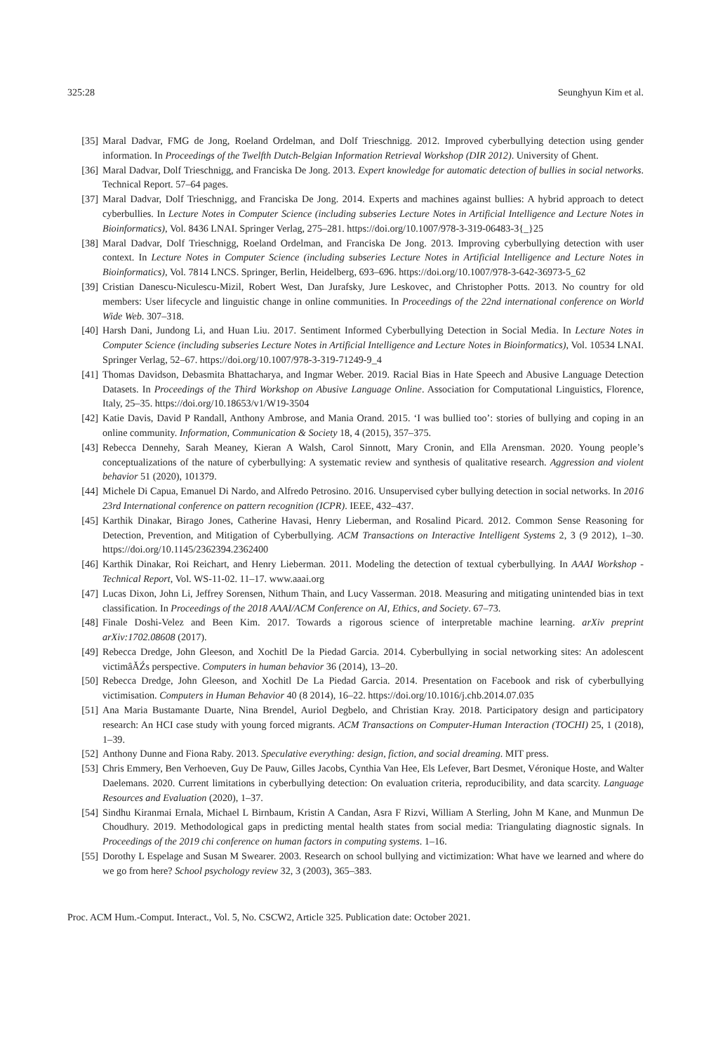325:28 Seunghyun Kim et al.
[35] Maral Dadvar, FMG de Jong, Roeland Ordelman, and Dolf Trieschnigg. 2012. Improved cyberbullying detection using gender information. In Proceedings of the Twelfth Dutch-Belgian Information Retrieval Workshop (DIR 2012). University of Ghent.
[36] Maral Dadvar, Dolf Trieschnigg, and Franciska De Jong. 2013. Expert knowledge for automatic detection of bullies in social networks. Technical Report. 57–64 pages.
[37] Maral Dadvar, Dolf Trieschnigg, and Franciska De Jong. 2014. Experts and machines against bullies: A hybrid approach to detect cyberbullies. In Lecture Notes in Computer Science (including subseries Lecture Notes in Artificial Intelligence and Lecture Notes in Bioinformatics), Vol. 8436 LNAI. Springer Verlag, 275–281. https://doi.org/10.1007/978-3-319-06483-3{_}25
[38] Maral Dadvar, Dolf Trieschnigg, Roeland Ordelman, and Franciska De Jong. 2013. Improving cyberbullying detection with user context. In Lecture Notes in Computer Science (including subseries Lecture Notes in Artificial Intelligence and Lecture Notes in Bioinformatics), Vol. 7814 LNCS. Springer, Berlin, Heidelberg, 693–696. https://doi.org/10.1007/978-3-642-36973-5_62
[39] Cristian Danescu-Niculescu-Mizil, Robert West, Dan Jurafsky, Jure Leskovec, and Christopher Potts. 2013. No country for old members: User lifecycle and linguistic change in online communities. In Proceedings of the 22nd international conference on World Wide Web. 307–318.
[40] Harsh Dani, Jundong Li, and Huan Liu. 2017. Sentiment Informed Cyberbullying Detection in Social Media. In Lecture Notes in Computer Science (including subseries Lecture Notes in Artificial Intelligence and Lecture Notes in Bioinformatics), Vol. 10534 LNAI. Springer Verlag, 52–67. https://doi.org/10.1007/978-3-319-71249-9_4
[41] Thomas Davidson, Debasmita Bhattacharya, and Ingmar Weber. 2019. Racial Bias in Hate Speech and Abusive Language Detection Datasets. In Proceedings of the Third Workshop on Abusive Language Online. Association for Computational Linguistics, Florence, Italy, 25–35. https://doi.org/10.18653/v1/W19-3504
[42] Katie Davis, David P Randall, Anthony Ambrose, and Mania Orand. 2015. ‘I was bullied too’: stories of bullying and coping in an online community. Information, Communication & Society 18, 4 (2015), 357–375.
[43] Rebecca Dennehy, Sarah Meaney, Kieran A Walsh, Carol Sinnott, Mary Cronin, and Ella Arensman. 2020. Young people’s conceptualizations of the nature of cyberbullying: A systematic review and synthesis of qualitative research. Aggression and violent behavior 51 (2020), 101379.
[44] Michele Di Capua, Emanuel Di Nardo, and Alfredo Petrosino. 2016. Unsupervised cyber bullying detection in social networks. In 2016 23rd International conference on pattern recognition (ICPR). IEEE, 432–437.
[45] Karthik Dinakar, Birago Jones, Catherine Havasi, Henry Lieberman, and Rosalind Picard. 2012. Common Sense Reasoning for Detection, Prevention, and Mitigation of Cyberbullying. ACM Transactions on Interactive Intelligent Systems 2, 3 (9 2012), 1–30. https://doi.org/10.1145/2362394.2362400
[46] Karthik Dinakar, Roi Reichart, and Henry Lieberman. 2011. Modeling the detection of textual cyberbullying. In AAAI Workshop - Technical Report, Vol. WS-11-02. 11–17. www.aaai.org
[47] Lucas Dixon, John Li, Jeffrey Sorensen, Nithum Thain, and Lucy Vasserman. 2018. Measuring and mitigating unintended bias in text classification. In Proceedings of the 2018 AAAI/ACM Conference on AI, Ethics, and Society. 67–73.
[48] Finale Doshi-Velez and Been Kim. 2017. Towards a rigorous science of interpretable machine learning. arXiv preprint arXiv:1702.08608 (2017).
[49] Rebecca Dredge, John Gleeson, and Xochitl De la Piedad Garcia. 2014. Cyberbullying in social networking sites: An adolescent victimâĂŹs perspective. Computers in human behavior 36 (2014), 13–20.
[50] Rebecca Dredge, John Gleeson, and Xochitl De La Piedad Garcia. 2014. Presentation on Facebook and risk of cyberbullying victimisation. Computers in Human Behavior 40 (8 2014), 16–22. https://doi.org/10.1016/j.chb.2014.07.035
[51] Ana Maria Bustamante Duarte, Nina Brendel, Auriol Degbelo, and Christian Kray. 2018. Participatory design and participatory research: An HCI case study with young forced migrants. ACM Transactions on Computer-Human Interaction (TOCHI) 25, 1 (2018), 1–39.
[52] Anthony Dunne and Fiona Raby. 2013. Speculative everything: design, fiction, and social dreaming. MIT press.
[53] Chris Emmery, Ben Verhoeven, Guy De Pauw, Gilles Jacobs, Cynthia Van Hee, Els Lefever, Bart Desmet, Véronique Hoste, and Walter Daelemans. 2020. Current limitations in cyberbullying detection: On evaluation criteria, reproducibility, and data scarcity. Language Resources and Evaluation (2020), 1–37.
[54] Sindhu Kiranmai Ernala, Michael L Birnbaum, Kristin A Candan, Asra F Rizvi, William A Sterling, John M Kane, and Munmun De Choudhury. 2019. Methodological gaps in predicting mental health states from social media: Triangulating diagnostic signals. In Proceedings of the 2019 chi conference on human factors in computing systems. 1–16.
[55] Dorothy L Espelage and Susan M Swearer. 2003. Research on school bullying and victimization: What have we learned and where do we go from here? School psychology review 32, 3 (2003), 365–383.
Proc. ACM Hum.-Comput. Interact., Vol. 5, No. CSCW2, Article 325. Publication date: October 2021.